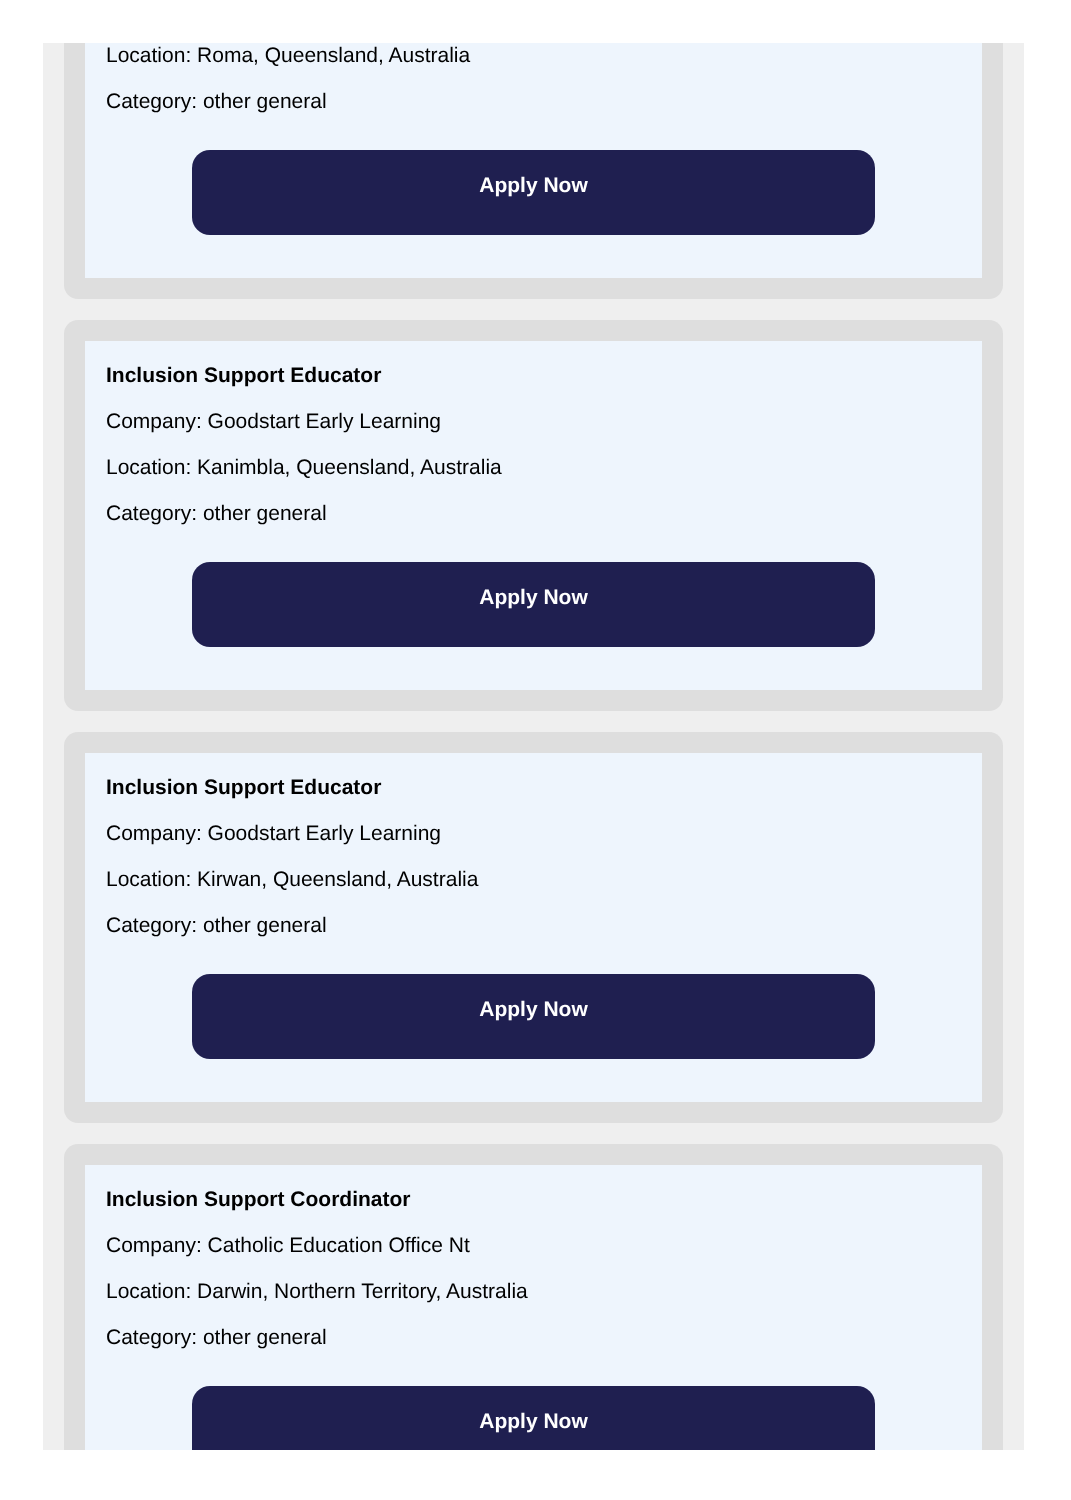Location: Roma, Queensland, Australia
Category: other general
Apply Now
Inclusion Support Educator
Company: Goodstart Early Learning
Location: Kanimbla, Queensland, Australia
Category: other general
Apply Now
Inclusion Support Educator
Company: Goodstart Early Learning
Location: Kirwan, Queensland, Australia
Category: other general
Apply Now
Inclusion Support Coordinator
Company: Catholic Education Office Nt
Location: Darwin, Northern Territory, Australia
Category: other general
Apply Now